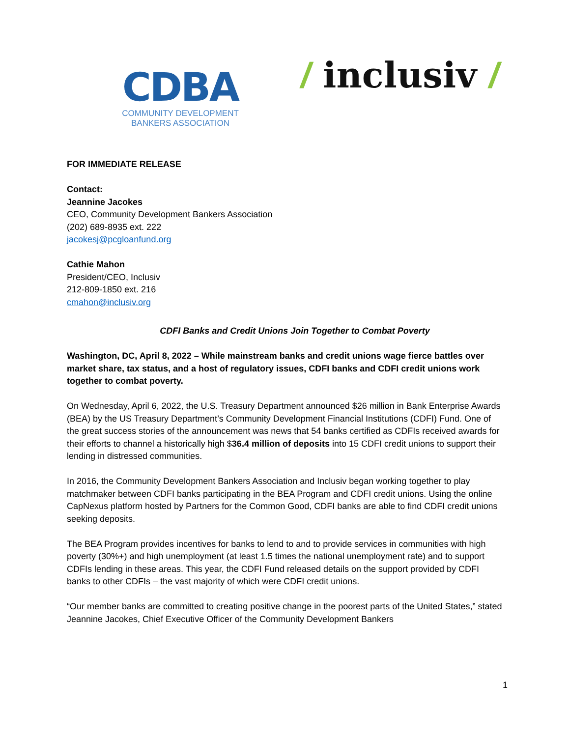CDBA
COMMUNITY DEVELOPMENT
BANKERS ASSOCIATION
/ inclusiv /
FOR IMMEDIATE RELEASE
Contact:
Jeannine Jacokes
CEO, Community Development Bankers Association
(202) 689-8935 ext. 222
jacokesj@pcgloanfund.org
Cathie Mahon
President/CEO, Inclusiv
212-809-1850 ext. 216
cmahon@inclusiv.org
CDFI Banks and Credit Unions Join Together to Combat Poverty
Washington, DC, April 8, 2022 – While mainstream banks and credit unions wage fierce battles over market share, tax status, and a host of regulatory issues, CDFI banks and CDFI credit unions work together to combat poverty.
On Wednesday, April 6, 2022, the U.S. Treasury Department announced $26 million in Bank Enterprise Awards (BEA) by the US Treasury Department’s Community Development Financial Institutions (CDFI) Fund. One of the great success stories of the announcement was news that 54 banks certified as CDFIs received awards for their efforts to channel a historically high $36.4 million of deposits into 15 CDFI credit unions to support their lending in distressed communities.
In 2016, the Community Development Bankers Association and Inclusiv began working together to play matchmaker between CDFI banks participating in the BEA Program and CDFI credit unions. Using the online CapNexus platform hosted by Partners for the Common Good, CDFI banks are able to find CDFI credit unions seeking deposits.
The BEA Program provides incentives for banks to lend to and to provide services in communities with high poverty (30%+) and high unemployment (at least 1.5 times the national unemployment rate) and to support CDFIs lending in these areas. This year, the CDFI Fund released details on the support provided by CDFI banks to other CDFIs – the vast majority of which were CDFI credit unions.
“Our member banks are committed to creating positive change in the poorest parts of the United States,” stated Jeannine Jacokes, Chief Executive Officer of the Community Development Bankers
1